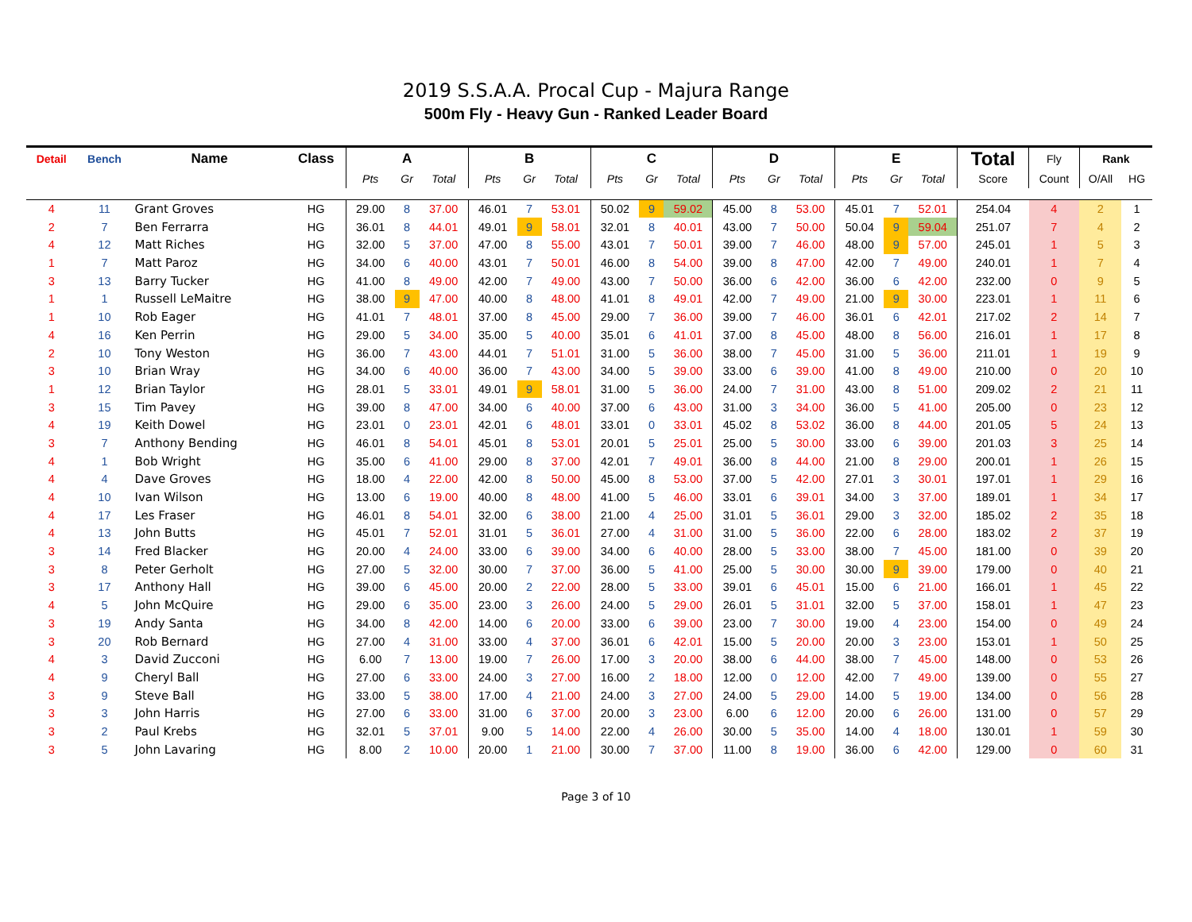2019 S.S.A.A. Procal Cup - Majura Range
500m Fly - Heavy Gun - Ranked Leader Board
| Detail | Bench | Name | Class | A | | | B | | | C | | | D | | | E | | | Total | Fly | Rank | |
| --- | --- | --- | --- | --- | --- | --- | --- | --- | --- | --- | --- | --- | --- | --- | --- | --- | --- | --- | --- | --- | --- | --- |
| | | | | Pts | Gr | Total | Pts | Gr | Total | Pts | Gr | Total | Pts | Gr | Total | Pts | Gr | Total | Score | Count | O/All | HG |
| 4 | 11 | Grant Groves | HG | 29.00 | 8 | 37.00 | 46.01 | 7 | 53.01 | 50.02 | 9 | 59.02 | 45.00 | 8 | 53.00 | 45.01 | 7 | 52.01 | 254.04 | 4 | 2 | 1 |
| 2 | 7 | Ben Ferrarra | HG | 36.01 | 8 | 44.01 | 49.01 | 9 | 58.01 | 32.01 | 8 | 40.01 | 43.00 | 7 | 50.00 | 50.04 | 9 | 59.04 | 251.07 | 7 | 4 | 2 |
| 4 | 12 | Matt Riches | HG | 32.00 | 5 | 37.00 | 47.00 | 8 | 55.00 | 43.01 | 7 | 50.01 | 39.00 | 7 | 46.00 | 48.00 | 9 | 57.00 | 245.01 | 1 | 5 | 3 |
| 1 | 7 | Matt Paroz | HG | 34.00 | 6 | 40.00 | 43.01 | 7 | 50.01 | 46.00 | 8 | 54.00 | 39.00 | 8 | 47.00 | 42.00 | 7 | 49.00 | 240.01 | 1 | 7 | 4 |
| 3 | 13 | Barry Tucker | HG | 41.00 | 8 | 49.00 | 42.00 | 7 | 49.00 | 43.00 | 7 | 50.00 | 36.00 | 6 | 42.00 | 36.00 | 6 | 42.00 | 232.00 | 0 | 9 | 5 |
| 1 | 1 | Russell LeMaitre | HG | 38.00 | 9 | 47.00 | 40.00 | 8 | 48.00 | 41.01 | 8 | 49.01 | 42.00 | 7 | 49.00 | 21.00 | 9 | 30.00 | 223.01 | 1 | 11 | 6 |
| 1 | 10 | Rob Eager | HG | 41.01 | 7 | 48.01 | 37.00 | 8 | 45.00 | 29.00 | 7 | 36.00 | 39.00 | 7 | 46.00 | 36.01 | 6 | 42.01 | 217.02 | 2 | 14 | 7 |
| 4 | 16 | Ken Perrin | HG | 29.00 | 5 | 34.00 | 35.00 | 5 | 40.00 | 35.01 | 6 | 41.01 | 37.00 | 8 | 45.00 | 48.00 | 8 | 56.00 | 216.01 | 1 | 17 | 8 |
| 2 | 10 | Tony Weston | HG | 36.00 | 7 | 43.00 | 44.01 | 7 | 51.01 | 31.00 | 5 | 36.00 | 38.00 | 7 | 45.00 | 31.00 | 5 | 36.00 | 211.01 | 1 | 19 | 9 |
| 3 | 10 | Brian Wray | HG | 34.00 | 6 | 40.00 | 36.00 | 7 | 43.00 | 34.00 | 5 | 39.00 | 33.00 | 6 | 39.00 | 41.00 | 8 | 49.00 | 210.00 | 0 | 20 | 10 |
| 1 | 12 | Brian Taylor | HG | 28.01 | 5 | 33.01 | 49.01 | 9 | 58.01 | 31.00 | 5 | 36.00 | 24.00 | 7 | 31.00 | 43.00 | 8 | 51.00 | 209.02 | 2 | 21 | 11 |
| 3 | 15 | Tim Pavey | HG | 39.00 | 8 | 47.00 | 34.00 | 6 | 40.00 | 37.00 | 6 | 43.00 | 31.00 | 3 | 34.00 | 36.00 | 5 | 41.00 | 205.00 | 0 | 23 | 12 |
| 4 | 19 | Keith Dowel | HG | 23.01 | 0 | 23.01 | 42.01 | 6 | 48.01 | 33.01 | 0 | 33.01 | 45.02 | 8 | 53.02 | 36.00 | 8 | 44.00 | 201.05 | 5 | 24 | 13 |
| 3 | 7 | Anthony Bending | HG | 46.01 | 8 | 54.01 | 45.01 | 8 | 53.01 | 20.01 | 5 | 25.01 | 25.00 | 5 | 30.00 | 33.00 | 6 | 39.00 | 201.03 | 3 | 25 | 14 |
| 4 | 1 | Bob Wright | HG | 35.00 | 6 | 41.00 | 29.00 | 8 | 37.00 | 42.01 | 7 | 49.01 | 36.00 | 8 | 44.00 | 21.00 | 8 | 29.00 | 200.01 | 1 | 26 | 15 |
| 4 | 4 | Dave Groves | HG | 18.00 | 4 | 22.00 | 42.00 | 8 | 50.00 | 45.00 | 8 | 53.00 | 37.00 | 5 | 42.00 | 27.01 | 3 | 30.01 | 197.01 | 1 | 29 | 16 |
| 4 | 10 | Ivan Wilson | HG | 13.00 | 6 | 19.00 | 40.00 | 8 | 48.00 | 41.00 | 5 | 46.00 | 33.01 | 6 | 39.01 | 34.00 | 3 | 37.00 | 189.01 | 1 | 34 | 17 |
| 4 | 17 | Les Fraser | HG | 46.01 | 8 | 54.01 | 32.00 | 6 | 38.00 | 21.00 | 4 | 25.00 | 31.01 | 5 | 36.01 | 29.00 | 3 | 32.00 | 185.02 | 2 | 35 | 18 |
| 4 | 13 | John Butts | HG | 45.01 | 7 | 52.01 | 31.01 | 5 | 36.01 | 27.00 | 4 | 31.00 | 31.00 | 5 | 36.00 | 22.00 | 6 | 28.00 | 183.02 | 2 | 37 | 19 |
| 3 | 14 | Fred Blacker | HG | 20.00 | 4 | 24.00 | 33.00 | 6 | 39.00 | 34.00 | 6 | 40.00 | 28.00 | 5 | 33.00 | 38.00 | 7 | 45.00 | 181.00 | 0 | 39 | 20 |
| 3 | 8 | Peter Gerholt | HG | 27.00 | 5 | 32.00 | 30.00 | 7 | 37.00 | 36.00 | 5 | 41.00 | 25.00 | 5 | 30.00 | 30.00 | 9 | 39.00 | 179.00 | 0 | 40 | 21 |
| 3 | 17 | Anthony Hall | HG | 39.00 | 6 | 45.00 | 20.00 | 2 | 22.00 | 28.00 | 5 | 33.00 | 39.01 | 6 | 45.01 | 15.00 | 6 | 21.00 | 166.01 | 1 | 45 | 22 |
| 4 | 5 | John McQuire | HG | 29.00 | 6 | 35.00 | 23.00 | 3 | 26.00 | 24.00 | 5 | 29.00 | 26.01 | 5 | 31.01 | 32.00 | 5 | 37.00 | 158.01 | 1 | 47 | 23 |
| 3 | 19 | Andy Santa | HG | 34.00 | 8 | 42.00 | 14.00 | 6 | 20.00 | 33.00 | 6 | 39.00 | 23.00 | 7 | 30.00 | 19.00 | 4 | 23.00 | 154.00 | 0 | 49 | 24 |
| 3 | 20 | Rob Bernard | HG | 27.00 | 4 | 31.00 | 33.00 | 4 | 37.00 | 36.01 | 6 | 42.01 | 15.00 | 5 | 20.00 | 20.00 | 3 | 23.00 | 153.01 | 1 | 50 | 25 |
| 4 | 3 | David Zucconi | HG | 6.00 | 7 | 13.00 | 19.00 | 7 | 26.00 | 17.00 | 3 | 20.00 | 38.00 | 6 | 44.00 | 38.00 | 7 | 45.00 | 148.00 | 0 | 53 | 26 |
| 4 | 9 | Cheryl Ball | HG | 27.00 | 6 | 33.00 | 24.00 | 3 | 27.00 | 16.00 | 2 | 18.00 | 12.00 | 0 | 12.00 | 42.00 | 7 | 49.00 | 139.00 | 0 | 55 | 27 |
| 3 | 9 | Steve Ball | HG | 33.00 | 5 | 38.00 | 17.00 | 4 | 21.00 | 24.00 | 3 | 27.00 | 24.00 | 5 | 29.00 | 14.00 | 5 | 19.00 | 134.00 | 0 | 56 | 28 |
| 3 | 3 | John Harris | HG | 27.00 | 6 | 33.00 | 31.00 | 6 | 37.00 | 20.00 | 3 | 23.00 | 6.00 | 6 | 12.00 | 20.00 | 6 | 26.00 | 131.00 | 0 | 57 | 29 |
| 3 | 2 | Paul Krebs | HG | 32.01 | 5 | 37.01 | 9.00 | 5 | 14.00 | 22.00 | 4 | 26.00 | 30.00 | 5 | 35.00 | 14.00 | 4 | 18.00 | 130.01 | 1 | 59 | 30 |
| 3 | 5 | John Lavaring | HG | 8.00 | 2 | 10.00 | 20.00 | 1 | 21.00 | 30.00 | 7 | 37.00 | 11.00 | 8 | 19.00 | 36.00 | 6 | 42.00 | 129.00 | 0 | 60 | 31 |
Page 3 of 10